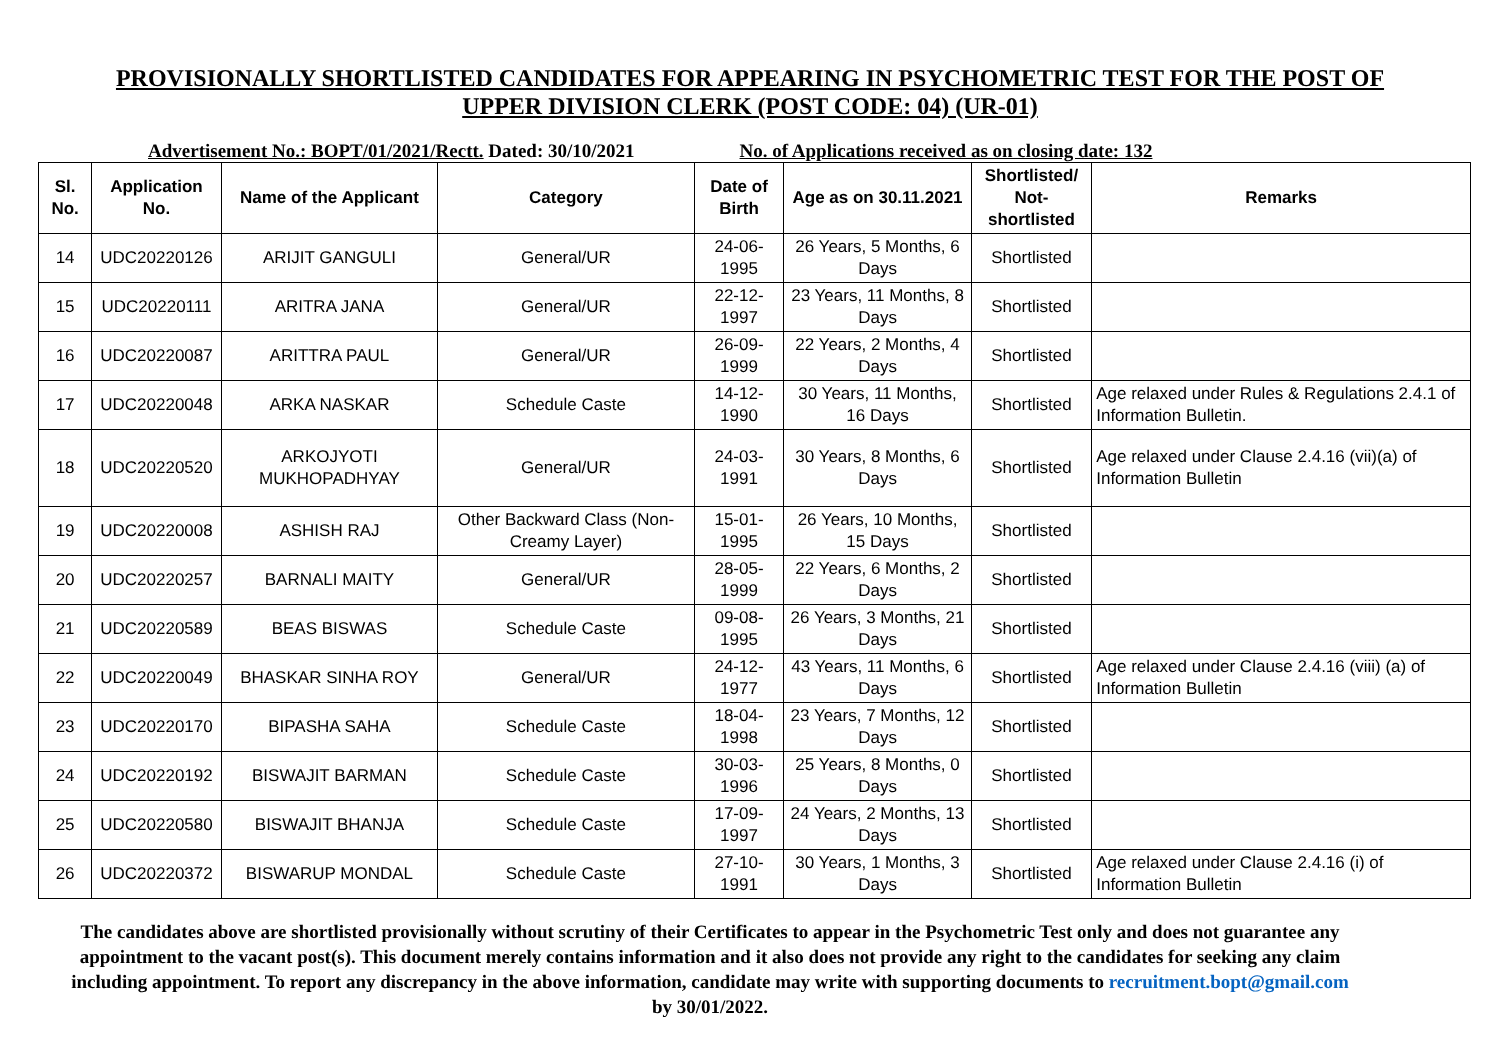PROVISIONALLY SHORTLISTED CANDIDATES FOR APPEARING IN PSYCHOMETRIC TEST FOR THE POST OF
UPPER DIVISION CLERK (POST CODE: 04) (UR-01)
Advertisement No.: BOPT/01/2021/Rectt. Dated: 30/10/2021 No. of Applications received as on closing date: 132
| Sl. No. | Application No. | Name of the Applicant | Category | Date of Birth | Age as on 30.11.2021 | Shortlisted/ Not-shortlisted | Remarks |
| --- | --- | --- | --- | --- | --- | --- | --- |
| 14 | UDC20220126 | ARIJIT GANGULI | General/UR | 24-06-1995 | 26 Years, 5 Months, 6 Days | Shortlisted | |
| 15 | UDC20220111 | ARITRA JANA | General/UR | 22-12-1997 | 23 Years, 11 Months, 8 Days | Shortlisted | |
| 16 | UDC20220087 | ARITTRA PAUL | General/UR | 26-09-1999 | 22 Years, 2 Months, 4 Days | Shortlisted | |
| 17 | UDC20220048 | ARKA NASKAR | Schedule Caste | 14-12-1990 | 30 Years, 11 Months, 16 Days | Shortlisted | Age relaxed under Rules & Regulations 2.4.1 of Information Bulletin. |
| 18 | UDC20220520 | ARKOJYOTI MUKHOPADHYAY | General/UR | 24-03-1991 | 30 Years, 8 Months, 6 Days | Shortlisted | Age relaxed under Clause 2.4.16 (vii)(a) of Information Bulletin |
| 19 | UDC20220008 | ASHISH RAJ | Other Backward Class (Non-Creamy Layer) | 15-01-1995 | 26 Years, 10 Months, 15 Days | Shortlisted | |
| 20 | UDC20220257 | BARNALI MAITY | General/UR | 28-05-1999 | 22 Years, 6 Months, 2 Days | Shortlisted | |
| 21 | UDC20220589 | BEAS BISWAS | Schedule Caste | 09-08-1995 | 26 Years, 3 Months, 21 Days | Shortlisted | |
| 22 | UDC20220049 | BHASKAR SINHA ROY | General/UR | 24-12-1977 | 43 Years, 11 Months, 6 Days | Shortlisted | Age relaxed under Clause 2.4.16 (viii) (a) of Information Bulletin |
| 23 | UDC20220170 | BIPASHA SAHA | Schedule Caste | 18-04-1998 | 23 Years, 7 Months, 12 Days | Shortlisted | |
| 24 | UDC20220192 | BISWAJIT BARMAN | Schedule Caste | 30-03-1996 | 25 Years, 8 Months, 0 Days | Shortlisted | |
| 25 | UDC20220580 | BISWAJIT BHANJA | Schedule Caste | 17-09-1997 | 24 Years, 2 Months, 13 Days | Shortlisted | |
| 26 | UDC20220372 | BISWARUP MONDAL | Schedule Caste | 27-10-1991 | 30 Years, 1 Months, 3 Days | Shortlisted | Age relaxed under Clause 2.4.16 (i) of Information Bulletin |
The candidates above are shortlisted provisionally without scrutiny of their Certificates to appear in the Psychometric Test only and does not guarantee any appointment to the vacant post(s). This document merely contains information and it also does not provide any right to the candidates for seeking any claim including appointment. To report any discrepancy in the above information, candidate may write with supporting documents to recruitment.bopt@gmail.com by 30/01/2022.